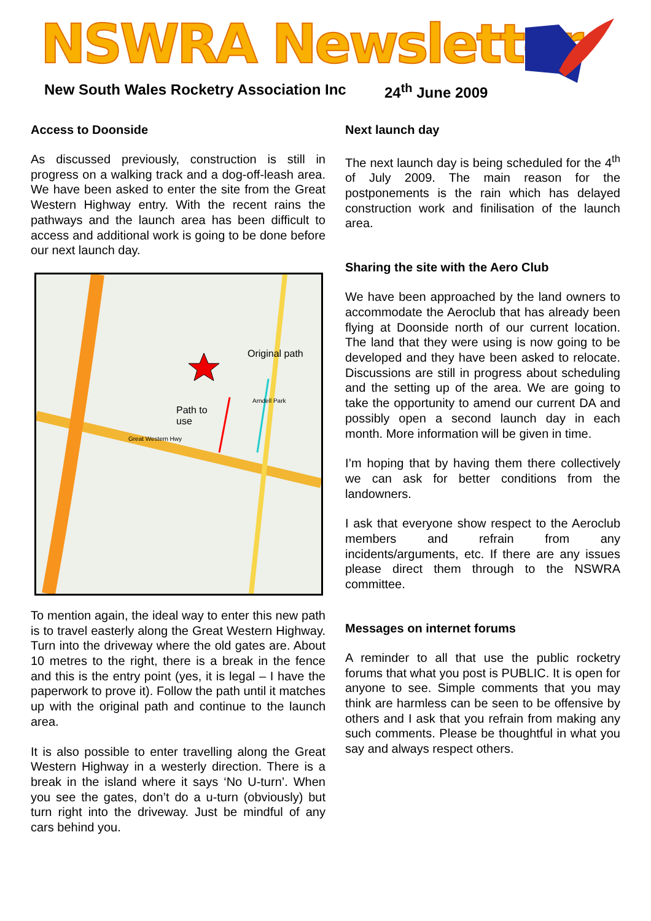NSWRA Newsletter
New South Wales Rocketry Association Inc
24<sup>th</sup> June 2009
Access to Doonside
As discussed previously, construction is still in progress on a walking track and a dog-off-leash area. We have been asked to enter the site from the Great Western Highway entry. With the recent rains the pathways and the launch area has been difficult to access and additional work is going to be done before our next launch day.
Original path
Path to
use
Great Western Hwy
Arndell Park
To mention again, the ideal way to enter this new path is to travel easterly along the Great Western Highway. Turn into the driveway where the old gates are. About 10 metres to the right, there is a break in the fence and this is the entry point (yes, it is legal – I have the paperwork to prove it). Follow the path until it matches up with the original path and continue to the launch area.
It is also possible to enter travelling along the Great Western Highway in a westerly direction. There is a break in the island where it says ‘No U-turn’. When you see the gates, don’t do a u-turn (obviously) but turn right into the driveway. Just be mindful of any cars behind you.
Next launch day
The next launch day is being scheduled for the 4<sup>th</sup> of July 2009. The main reason for the postponements is the rain which has delayed construction work and finilisation of the launch area.
Sharing the site with the Aero Club
We have been approached by the land owners to accommodate the Aeroclub that has already been flying at Doonside north of our current location. The land that they were using is now going to be developed and they have been asked to relocate. Discussions are still in progress about scheduling and the setting up of the area. We are going to take the opportunity to amend our current DA and possibly open a second launch day in each month. More information will be given in time.
I’m hoping that by having them there collectively we can ask for better conditions from the landowners.
I ask that everyone show respect to the Aeroclub members and refrain from any incidents/arguments, etc. If there are any issues please direct them through to the NSWRA committee.
Messages on internet forums
A reminder to all that use the public rocketry forums that what you post is PUBLIC. It is open for anyone to see. Simple comments that you may think are harmless can be seen to be offensive by others and I ask that you refrain from making any such comments. Please be thoughtful in what you say and always respect others.